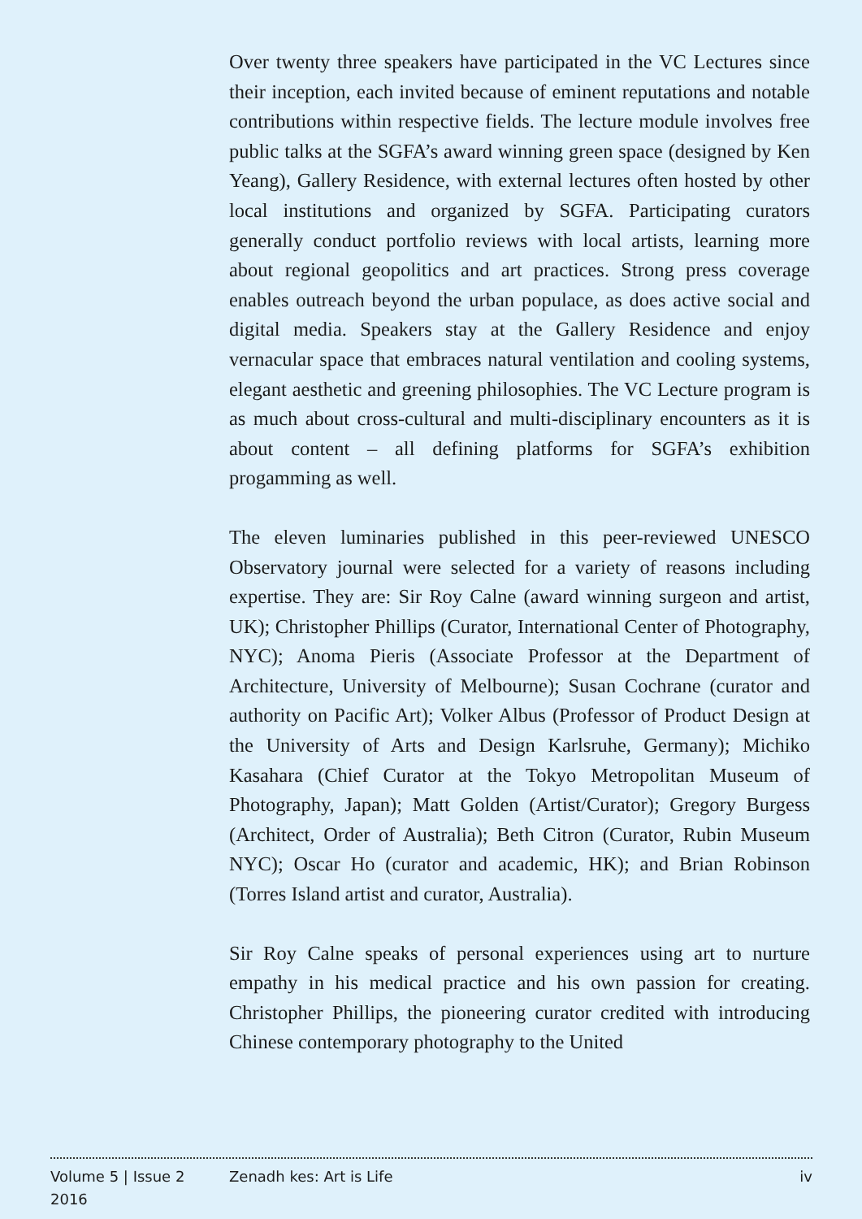Over twenty three speakers have participated in the VC Lectures since their inception, each invited because of eminent reputations and notable contributions within respective fields. The lecture module involves free public talks at the SGFA’s award winning green space (designed by Ken Yeang), Gallery Residence, with external lectures often hosted by other local institutions and organized by SGFA. Participating curators generally conduct portfolio reviews with local artists, learning more about regional geopolitics and art practices. Strong press coverage enables outreach beyond the urban populace, as does active social and digital media. Speakers stay at the Gallery Residence and enjoy vernacular space that embraces natural ventilation and cooling systems, elegant aesthetic and greening philosophies. The VC Lecture program is as much about cross-cultural and multi-disciplinary encounters as it is about content – all defining platforms for SGFA’s exhibition progamming as well.
The eleven luminaries published in this peer-reviewed UNESCO Observatory journal were selected for a variety of reasons including expertise. They are: Sir Roy Calne (award winning surgeon and artist, UK); Christopher Phillips (Curator, International Center of Photography, NYC); Anoma Pieris (Associate Professor at the Department of Architecture, University of Melbourne); Susan Cochrane (curator and authority on Pacific Art); Volker Albus (Professor of Product Design at the University of Arts and Design Karlsruhe, Germany); Michiko Kasahara (Chief Curator at the Tokyo Metropolitan Museum of Photography, Japan); Matt Golden (Artist/Curator); Gregory Burgess (Architect, Order of Australia); Beth Citron (Curator, Rubin Museum NYC); Oscar Ho (curator and academic, HK); and Brian Robinson (Torres Island artist and curator, Australia).
Sir Roy Calne speaks of personal experiences using art to nurture empathy in his medical practice and his own passion for creating. Christopher Phillips, the pioneering curator credited with introducing Chinese contemporary photography to the United
Volume 5 | Issue 2
2016
Zenadh kes: Art is Life iv